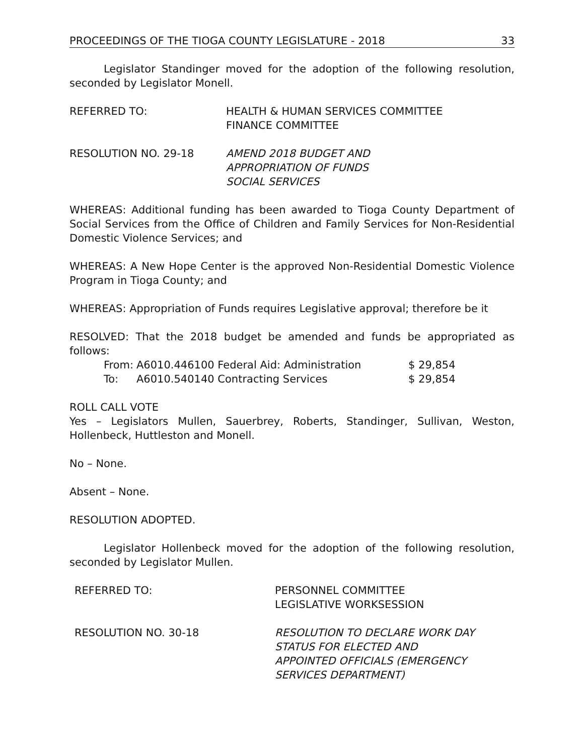PROCEEDINGS OF THE TIOGA COUNTY LEGISLATURE - 2018 33
Legislator Standinger moved for the adoption of the following resolution, seconded by Legislator Monell.
REFERRED TO: HEALTH & HUMAN SERVICES COMMITTEE
FINANCE COMMITTEE
RESOLUTION NO. 29-18 AMEND 2018 BUDGET AND
APPROPRIATION OF FUNDS
SOCIAL SERVICES
WHEREAS: Additional funding has been awarded to Tioga County Department of Social Services from the Office of Children and Family Services for Non-Residential Domestic Violence Services; and
WHEREAS: A New Hope Center is the approved Non-Residential Domestic Violence Program in Tioga County; and
WHEREAS: Appropriation of Funds requires Legislative approval; therefore be it
RESOLVED: That the 2018 budget be amended and funds be appropriated as follows:
| From: | A6010.446100 Federal Aid: Administration | $ 29,854 |
| To: | A6010.540140 Contracting Services | $ 29,854 |
ROLL CALL VOTE
Yes – Legislators Mullen, Sauerbrey, Roberts, Standinger, Sullivan, Weston, Hollenbeck, Huttleston and Monell.
No – None.
Absent – None.
RESOLUTION ADOPTED.
Legislator Hollenbeck moved for the adoption of the following resolution, seconded by Legislator Mullen.
REFERRED TO: PERSONNEL COMMITTEE
LEGISLATIVE WORKSESSION
RESOLUTION NO. 30-18 RESOLUTION TO DECLARE WORK DAY
STATUS FOR ELECTED AND
APPOINTED OFFICIALS (EMERGENCY
SERVICES DEPARTMENT)